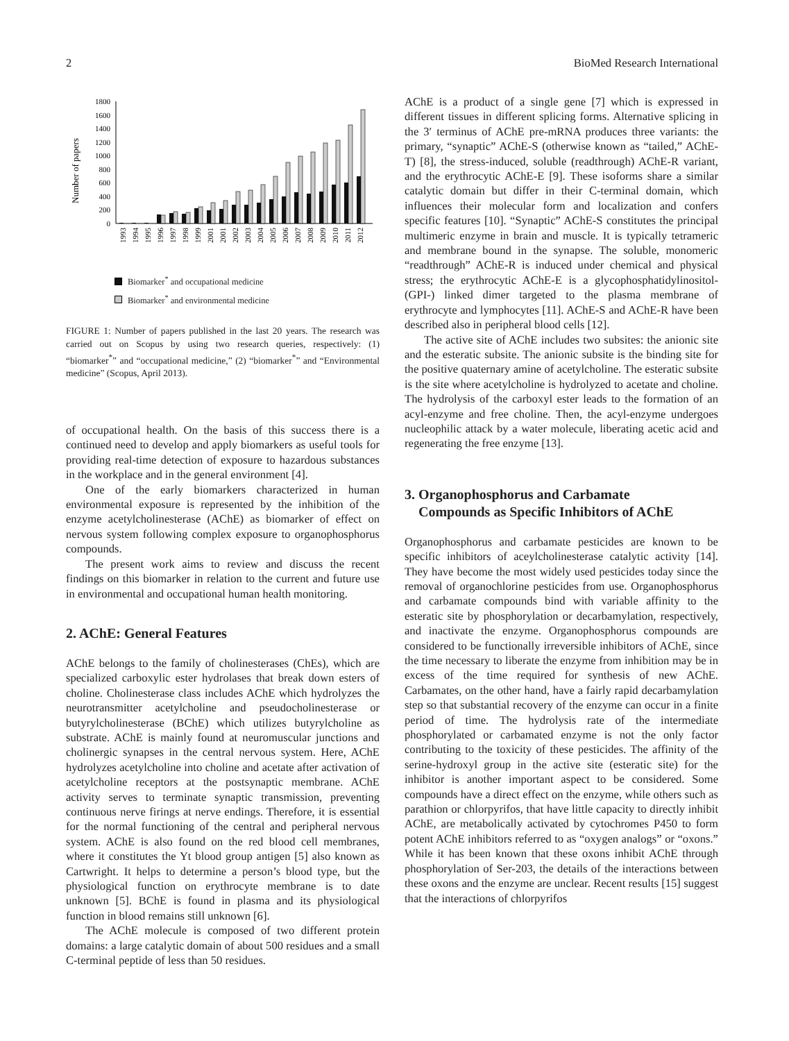2 BioMed Research International
Number of papers
0
200
400
600
800
1000
1200
1400
1600
1800
1993
1994
1995
1996
1997
1998
1999
2001
2001
2002
2003
2004
2005
2006
2007
2008
2009
2010
2011
2012
Biomarker<sup>*</sup> and occupational medicine
Biomarker<sup>*</sup> and environmental medicine
FIGURE 1: Number of papers published in the last 20 years. The research was carried out on Scopus by using two research queries, respectively: (1) “biomarker<sup>*</sup>” and “occupational medicine,” (2) “biomarker<sup>*</sup>” and “Environmental medicine” (Scopus, April 2013).
of occupational health. On the basis of this success there is a continued need to develop and apply biomarkers as useful tools for providing real-time detection of exposure to hazardous substances in the workplace and in the general environment [4].
One of the early biomarkers characterized in human environmental exposure is represented by the inhibition of the enzyme acetylcholinesterase (AChE) as biomarker of effect on nervous system following complex exposure to organophosphorus compounds.
The present work aims to review and discuss the recent findings on this biomarker in relation to the current and future use in environmental and occupational human health monitoring.
2. AChE: General Features
AChE belongs to the family of cholinesterases (ChEs), which are specialized carboxylic ester hydrolases that break down esters of choline. Cholinesterase class includes AChE which hydrolyzes the neurotransmitter acetylcholine and pseudocholinesterase or butyrylcholinesterase (BChE) which utilizes butyrylcholine as substrate. AChE is mainly found at neuromuscular junctions and cholinergic synapses in the central nervous system. Here, AChE hydrolyzes acetylcholine into choline and acetate after activation of acetylcholine receptors at the postsynaptic membrane. AChE activity serves to terminate synaptic transmission, preventing continuous nerve firings at nerve endings. Therefore, it is essential for the normal functioning of the central and peripheral nervous system. AChE is also found on the red blood cell membranes, where it constitutes the Yt blood group antigen [5] also known as Cartwright. It helps to determine a person’s blood type, but the physiological function on erythrocyte membrane is to date unknown [5]. BChE is found in plasma and its physiological function in blood remains still unknown [6].
The AChE molecule is composed of two different protein domains: a large catalytic domain of about 500 residues and a small C-terminal peptide of less than 50 residues.
AChE is a product of a single gene [7] which is expressed in different tissues in different splicing forms. Alternative splicing in the 3′ terminus of AChE pre-mRNA produces three variants: the primary, “synaptic” AChE-S (otherwise known as “tailed,” AChE-T) [8], the stress-induced, soluble (readthrough) AChE-R variant, and the erythrocytic AChE-E [9]. These isoforms share a similar catalytic domain but differ in their C-terminal domain, which influences their molecular form and localization and confers specific features [10]. “Synaptic” AChE-S constitutes the principal multimeric enzyme in brain and muscle. It is typically tetrameric and membrane bound in the synapse. The soluble, monomeric “readthrough” AChE-R is induced under chemical and physical stress; the erythrocytic AChE-E is a glycophosphatidylinositol- (GPI-) linked dimer targeted to the plasma membrane of erythrocyte and lymphocytes [11]. AChE-S and AChE-R have been described also in peripheral blood cells [12].
The active site of AChE includes two subsites: the anionic site and the esteratic subsite. The anionic subsite is the binding site for the positive quaternary amine of acetylcholine. The esteratic subsite is the site where acetylcholine is hydrolyzed to acetate and choline. The hydrolysis of the carboxyl ester leads to the formation of an acyl-enzyme and free choline. Then, the acyl-enzyme undergoes nucleophilic attack by a water molecule, liberating acetic acid and regenerating the free enzyme [13].
3. Organophosphorus and Carbamate
Compounds as Specific Inhibitors of AChE
Organophosphorus and carbamate pesticides are known to be specific inhibitors of aceylcholinesterase catalytic activity [14]. They have become the most widely used pesticides today since the removal of organochlorine pesticides from use. Organophosphorus and carbamate compounds bind with variable affinity to the esteratic site by phosphorylation or decarbamylation, respectively, and inactivate the enzyme. Organophosphorus compounds are considered to be functionally irreversible inhibitors of AChE, since the time necessary to liberate the enzyme from inhibition may be in excess of the time required for synthesis of new AChE. Carbamates, on the other hand, have a fairly rapid decarbamylation step so that substantial recovery of the enzyme can occur in a finite period of time. The hydrolysis rate of the intermediate phosphorylated or carbamated enzyme is not the only factor contributing to the toxicity of these pesticides. The affinity of the serine-hydroxyl group in the active site (esteratic site) for the inhibitor is another important aspect to be considered. Some compounds have a direct effect on the enzyme, while others such as parathion or chlorpyrifos, that have little capacity to directly inhibit AChE, are metabolically activated by cytochromes P450 to form potent AChE inhibitors referred to as “oxygen analogs” or “oxons.” While it has been known that these oxons inhibit AChE through phosphorylation of Ser-203, the details of the interactions between these oxons and the enzyme are unclear. Recent results [15] suggest that the interactions of chlorpyrifos